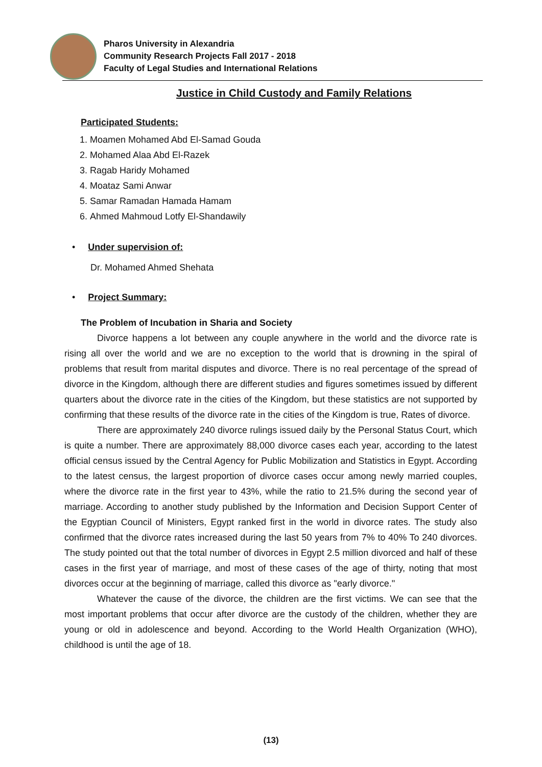Pharos University in Alexandria
Community Research Projects Fall 2017 - 2018
Faculty of Legal Studies and International Relations
Justice in Child Custody and Family Relations
Participated Students:
1. Moamen Mohamed Abd El-Samad Gouda
2. Mohamed Alaa Abd El-Razek
3. Ragab Haridy Mohamed
4. Moataz Sami Anwar
5. Samar Ramadan Hamada Hamam
6. Ahmed Mahmoud Lotfy El-Shandawily
• Under supervision of:
Dr. Mohamed Ahmed Shehata
• Project Summary:
The Problem of Incubation in Sharia and Society
Divorce happens a lot between any couple anywhere in the world and the divorce rate is rising all over the world and we are no exception to the world that is drowning in the spiral of problems that result from marital disputes and divorce. There is no real percentage of the spread of divorce in the Kingdom, although there are different studies and figures sometimes issued by different quarters about the divorce rate in the cities of the Kingdom, but these statistics are not supported by confirming that these results of the divorce rate in the cities of the Kingdom is true, Rates of divorce.
There are approximately 240 divorce rulings issued daily by the Personal Status Court, which is quite a number. There are approximately 88,000 divorce cases each year, according to the latest official census issued by the Central Agency for Public Mobilization and Statistics in Egypt. According to the latest census, the largest proportion of divorce cases occur among newly married couples, where the divorce rate in the first year to 43%, while the ratio to 21.5% during the second year of marriage. According to another study published by the Information and Decision Support Center of the Egyptian Council of Ministers, Egypt ranked first in the world in divorce rates. The study also confirmed that the divorce rates increased during the last 50 years from 7% to 40% To 240 divorces. The study pointed out that the total number of divorces in Egypt 2.5 million divorced and half of these cases in the first year of marriage, and most of these cases of the age of thirty, noting that most divorces occur at the beginning of marriage, called this divorce as "early divorce."
Whatever the cause of the divorce, the children are the first victims. We can see that the most important problems that occur after divorce are the custody of the children, whether they are young or old in adolescence and beyond. According to the World Health Organization (WHO), childhood is until the age of 18.
(13)